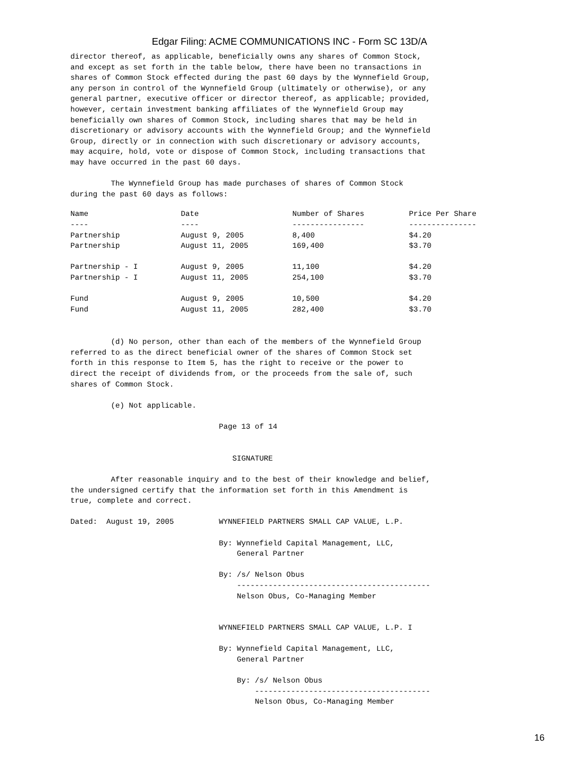Edgar Filing: ACME COMMUNICATIONS INC - Form SC 13D/A
director thereof, as applicable, beneficially owns any shares of Common Stock,
and except as set forth in the table below, there have been no transactions in
shares of Common Stock effected during the past 60 days by the Wynnefield Group,
any person in control of the Wynnefield Group (ultimately or otherwise), or any
general partner, executive officer or director thereof, as applicable; provided,
however, certain investment banking affiliates of the Wynnefield Group may
beneficially own shares of Common Stock, including shares that may be held in
discretionary or advisory accounts with the Wynnefield Group; and the Wynnefield
Group, directly or in connection with such discretionary or advisory accounts,
may acquire, hold, vote or dispose of Common Stock, including transactions that
may have occurred in the past 60 days.

         The Wynnefield Group has made purchases of shares of Common Stock
during the past 60 days as follows:
| Name | Date | Number of Shares | Price Per Share |
| --- | --- | --- | --- |
| ---- | ---- | ---------------- | --------------- |
| Partnership | August 9, 2005 | 8,400 | $4.20 |
| Partnership | August 11, 2005 | 169,400 | $3.70 |
| Partnership - I | August 9, 2005 | 11,100 | $4.20 |
| Partnership - I | August 11, 2005 | 254,100 | $3.70 |
| Fund | August 9, 2005 | 10,500 | $4.20 |
| Fund | August 11, 2005 | 282,400 | $3.70 |
         (d) No person, other than each of the members of the Wynnefield Group
referred to as the direct beneficial owner of the shares of Common Stock set
forth in this response to Item 5, has the right to receive or the power to
direct the receipt of dividends from, or the proceeds from the sale of, such
shares of Common Stock.

         (e) Not applicable.

                                 Page 13 of 14


                                    SIGNATURE

         After reasonable inquiry and to the best of their knowledge and belief,
the undersigned certify that the information set forth in this Amendment is
true, complete and correct.

Dated:  August 19, 2005          WYNNEFIELD PARTNERS SMALL CAP VALUE, L.P.

                                 By: Wynnefield Capital Management, LLC,
                                     General Partner

                                 By: /s/ Nelson Obus
                                     -------------------------------------------
                                     Nelson Obus, Co-Managing Member


                                 WYNNEFIELD PARTNERS SMALL CAP VALUE, L.P. I

                                 By: Wynnefield Capital Management, LLC,
                                     General Partner

                                     By: /s/ Nelson Obus
                                         ---------------------------------------
                                         Nelson Obus, Co-Managing Member
16